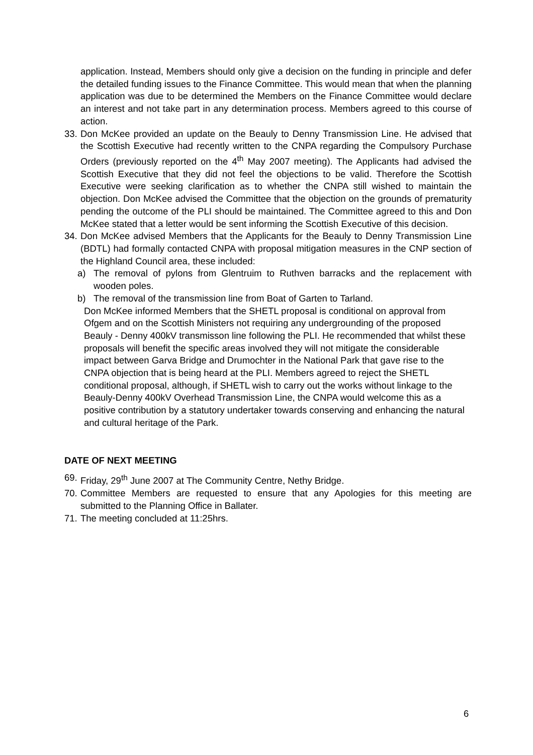application. Instead, Members should only give a decision on the funding in principle and defer the detailed funding issues to the Finance Committee. This would mean that when the planning application was due to be determined the Members on the Finance Committee would declare an interest and not take part in any determination process. Members agreed to this course of action.
33.
Don McKee provided an update on the Beauly to Denny Transmission Line. He advised that the Scottish Executive had recently written to the CNPA regarding the Compulsory Purchase Orders (previously reported on the 4<sup>th</sup> May 2007 meeting). The Applicants had advised the Scottish Executive that they did not feel the objections to be valid. Therefore the Scottish Executive were seeking clarification as to whether the CNPA still wished to maintain the objection. Don McKee advised the Committee that the objection on the grounds of prematurity pending the outcome of the PLI should be maintained. The Committee agreed to this and Don McKee stated that a letter would be sent informing the Scottish Executive of this decision.
34.
Don McKee advised Members that the Applicants for the Beauly to Denny Transmission Line (BDTL) had formally contacted CNPA with proposal mitigation measures in the CNP section of the Highland Council area, these included:
a) The removal of pylons from Glentruim to Ruthven barracks and the replacement with wooden poles.
b) The removal of the transmission line from Boat of Garten to Tarland.
Don McKee informed Members that the SHETL proposal is conditional on approval from Ofgem and on the Scottish Ministers not requiring any undergrounding of the proposed Beauly - Denny 400kV transmisson line following the PLI. He recommended that whilst these proposals will benefit the specific areas involved they will not mitigate the considerable impact between Garva Bridge and Drumochter in the National Park that gave rise to the CNPA objection that is being heard at the PLI. Members agreed to reject the SHETL conditional proposal, although, if SHETL wish to carry out the works without linkage to the Beauly-Denny 400kV Overhead Transmission Line, the CNPA would welcome this as a positive contribution by a statutory undertaker towards conserving and enhancing the natural and cultural heritage of the Park.
DATE OF NEXT MEETING
69.
Friday, 29<sup>th</sup> June 2007 at The Community Centre, Nethy Bridge.
70.
Committee Members are requested to ensure that any Apologies for this meeting are submitted to the Planning Office in Ballater.
71.
The meeting concluded at 11:25hrs.
6